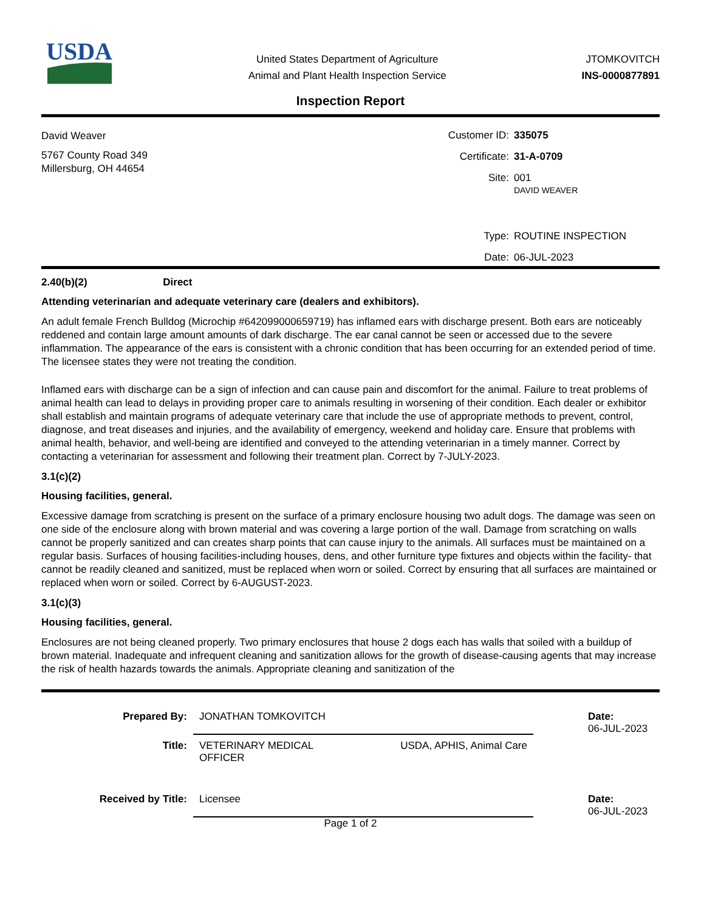USDA
United States Department of Agriculture
Animal and Plant Health Inspection Service
JTOMKOVITCH
INS-0000877891
Inspection Report
David Weaver
5767 County Road 349
Millersburg, OH 44654
Customer ID:
335075
Certificate:
31-A-0709
Site:
001
DAVID WEAVER
Type:
ROUTINE INSPECTION
Date:
06-JUL-2023
2.40(b)(2) Direct
Attending veterinarian and adequate veterinary care (dealers and exhibitors).
An adult female French Bulldog (Microchip #642099000659719) has inflamed ears with discharge present. Both ears are noticeably reddened and contain large amount amounts of dark discharge. The ear canal cannot be seen or accessed due to the severe inflammation. The appearance of the ears is consistent with a chronic condition that has been occurring for an extended period of time. The licensee states they were not treating the condition.
Inflamed ears with discharge can be a sign of infection and can cause pain and discomfort for the animal. Failure to treat problems of animal health can lead to delays in providing proper care to animals resulting in worsening of their condition. Each dealer or exhibitor shall establish and maintain programs of adequate veterinary care that include the use of appropriate methods to prevent, control, diagnose, and treat diseases and injuries, and the availability of emergency, weekend and holiday care. Ensure that problems with animal health, behavior, and well-being are identified and conveyed to the attending veterinarian in a timely manner. Correct by contacting a veterinarian for assessment and following their treatment plan. Correct by 7-JULY-2023.
3.1(c)(2)
Housing facilities, general.
Excessive damage from scratching is present on the surface of a primary enclosure housing two adult dogs. The damage was seen on one side of the enclosure along with brown material and was covering a large portion of the wall. Damage from scratching on walls cannot be properly sanitized and can creates sharp points that can cause injury to the animals. All surfaces must be maintained on a regular basis. Surfaces of housing facilities-including houses, dens, and other furniture type fixtures and objects within the facility- that cannot be readily cleaned and sanitized, must be replaced when worn or soiled. Correct by ensuring that all surfaces are maintained or replaced when worn or soiled. Correct by 6-AUGUST-2023.
3.1(c)(3)
Housing facilities, general.
Enclosures are not being cleaned properly. Two primary enclosures that house 2 dogs each has walls that soiled with a buildup of brown material. Inadequate and infrequent cleaning and sanitization allows for the growth of disease-causing agents that may increase the risk of health hazards towards the animals. Appropriate cleaning and sanitization of the
Prepared By:
JONATHAN TOMKOVITCH
Date:
06-JUL-2023
Title:
VETERINARY MEDICAL
OFFICER USDA, APHIS, Animal Care
Received by Title:
Licensee
Date:
06-JUL-2023
Page 1 of 2